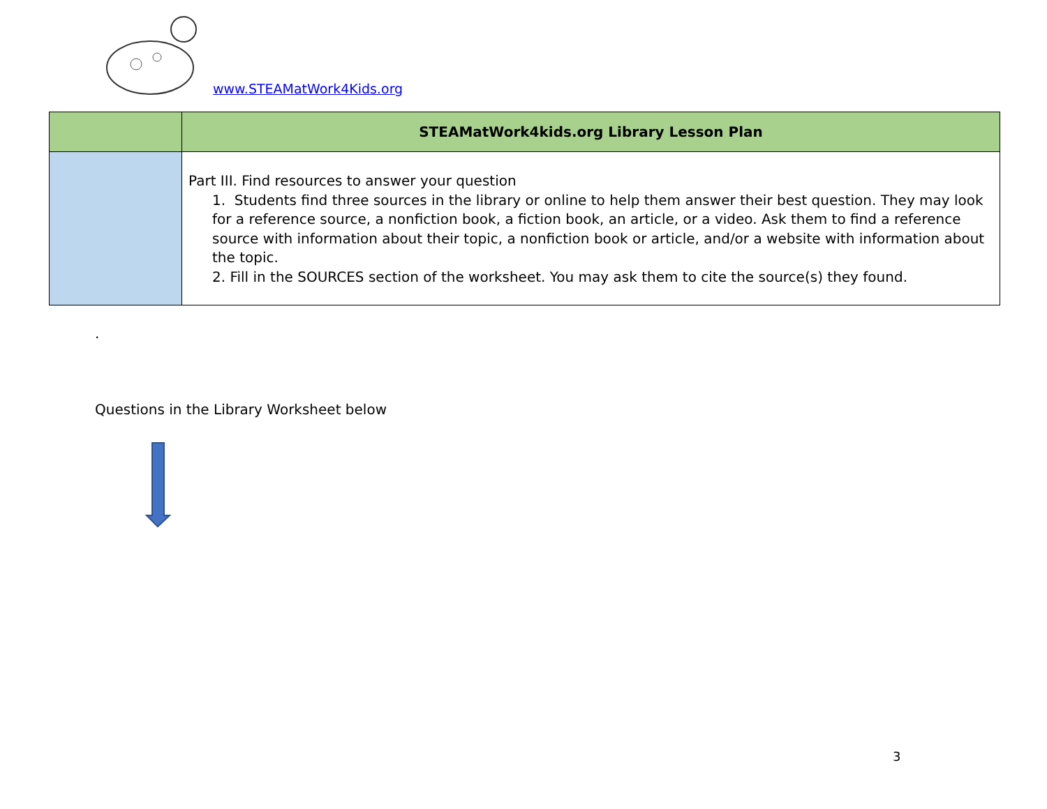www.STEAMatWork4Kids.org
| | STEAMatWork4kids.org Library Lesson Plan |
| --- | --- |
| | Part III. Find resources to answer your question 1. Students find three sources in the library or online to help them answer their best question. They may look for a reference source, a nonfiction book, a fiction book, an article, or a video. Ask them to find a reference source with information about their topic, a nonfiction book or article, and/or a website with information about the topic. 2. Fill in the SOURCES section of the worksheet. You may ask them to cite the source(s) they found. |
.
Questions in the Library Worksheet below
3